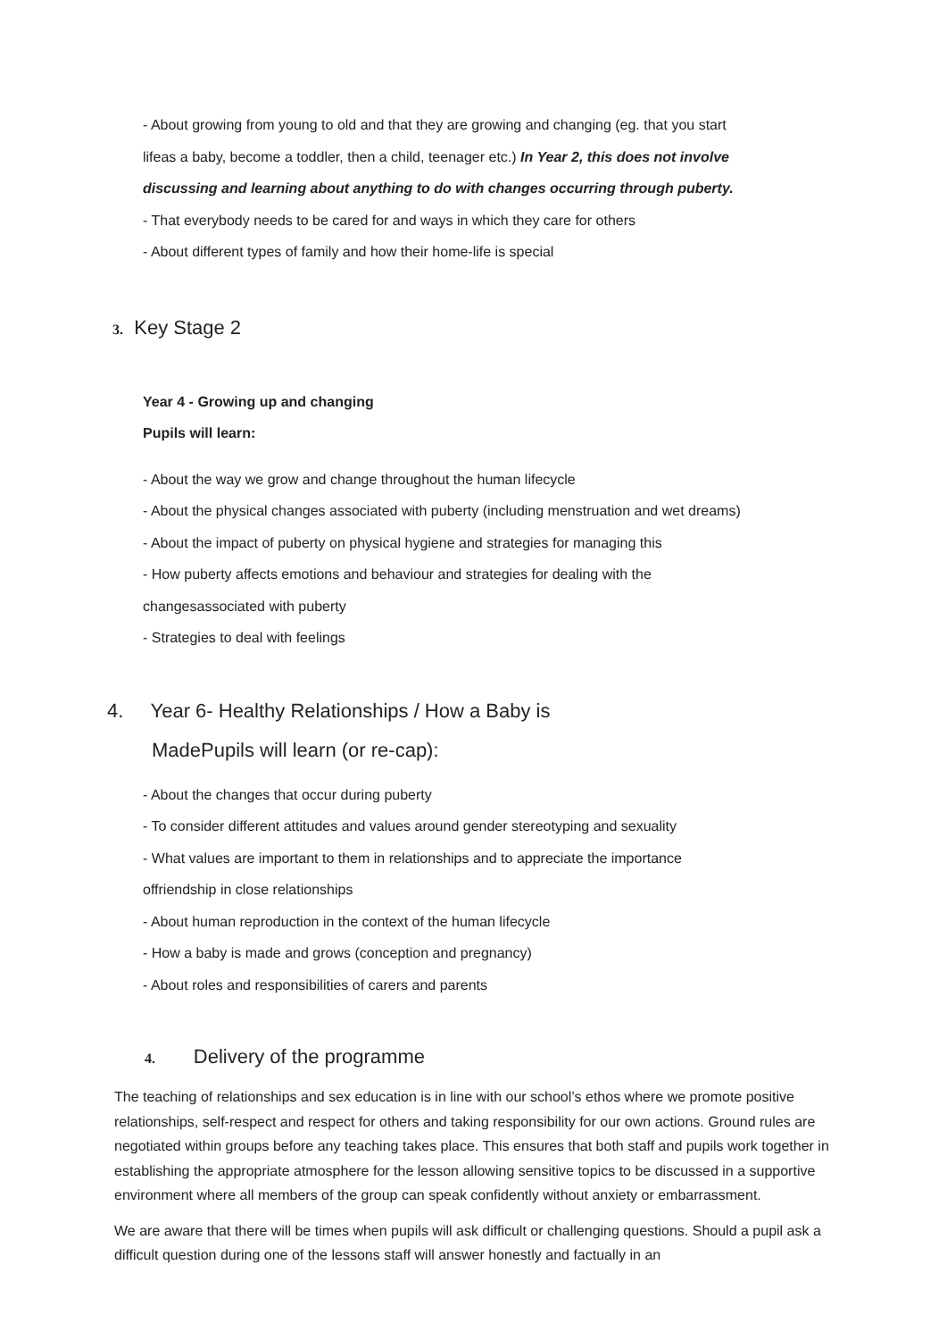- About growing from young to old and that they are growing and changing (eg. that you start
lifeas a baby, become a toddler, then a child, teenager etc.) In Year 2, this does not involve
discussing and learning about anything to do with changes occurring through puberty.
- That everybody needs to be cared for and ways in which they care for others
- About different types of family and how their home-life is special
3. Key Stage 2
Year 4 - Growing up and changing
Pupils will learn:
- About the way we grow and change throughout the human lifecycle
- About the physical changes associated with puberty (including menstruation and wet dreams)
- About the impact of puberty on physical hygiene and strategies for managing this
- How puberty affects emotions and behaviour and strategies for dealing with the
changesassociated with puberty
- Strategies to deal with feelings
4. Year 6- Healthy Relationships / How a Baby is
MadePupils will learn (or re-cap):
- About the changes that occur during puberty
- To consider different attitudes and values around gender stereotyping and sexuality
- What values are important to them in relationships and to appreciate the importance
offriendship in close relationships
- About human reproduction in the context of the human lifecycle
- How a baby is made and grows (conception and pregnancy)
- About roles and responsibilities of carers and parents
4. Delivery of the programme
The teaching of relationships and sex education is in line with our school’s ethos where we promote positive relationships, self-respect and respect for others and taking responsibility for our own actions. Ground rules are negotiated within groups before any teaching takes place. This ensures that both staff and pupils work together in establishing the appropriate atmosphere for the lesson allowing sensitive topics to be discussed in a supportive environment where all members of the group can speak confidently without anxiety or embarrassment.
We are aware that there will be times when pupils will ask difficult or challenging questions. Should a pupil ask a difficult question during one of the lessons staff will answer honestly and factually in an